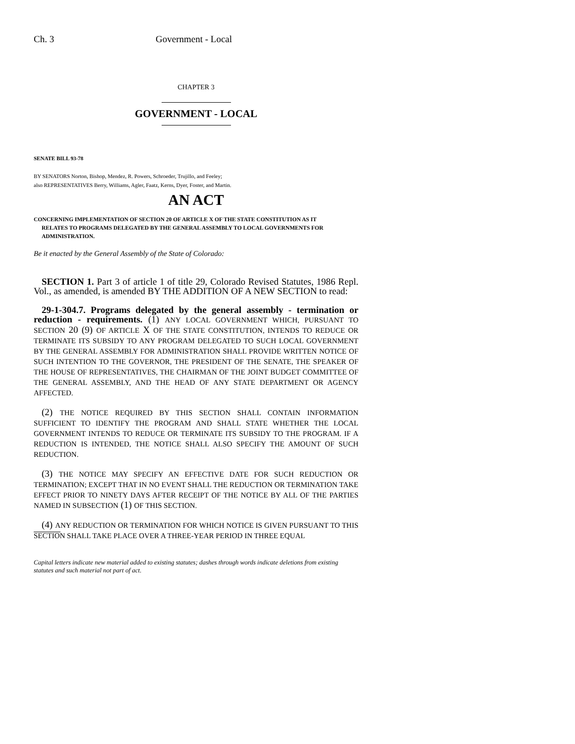Ch. 3 Government - Local
CHAPTER 3
GOVERNMENT - LOCAL
SENATE BILL 93-78
BY SENATORS Norton, Bishop, Mendez, R. Powers, Schroeder, Trujillo, and Feeley;
also REPRESENTATIVES Berry, Williams, Agler, Faatz, Kerns, Dyer, Foster, and Martin.
AN ACT
CONCERNING IMPLEMENTATION OF SECTION 20 OF ARTICLE X OF THE STATE CONSTITUTION AS IT
RELATES TO PROGRAMS DELEGATED BY THE GENERAL ASSEMBLY TO LOCAL GOVERNMENTS FOR ADMINISTRATION.
Be it enacted by the General Assembly of the State of Colorado:
SECTION 1. Part 3 of article 1 of title 29, Colorado Revised Statutes, 1986 Repl. Vol., as amended, is amended BY THE ADDITION OF A NEW SECTION to read:
29-1-304.7. Programs delegated by the general assembly - termination or reduction - requirements. (1) ANY LOCAL GOVERNMENT WHICH, PURSUANT TO SECTION 20 (9) OF ARTICLE X OF THE STATE CONSTITUTION, INTENDS TO REDUCE OR TERMINATE ITS SUBSIDY TO ANY PROGRAM DELEGATED TO SUCH LOCAL GOVERNMENT BY THE GENERAL ASSEMBLY FOR ADMINISTRATION SHALL PROVIDE WRITTEN NOTICE OF SUCH INTENTION TO THE GOVERNOR, THE PRESIDENT OF THE SENATE, THE SPEAKER OF THE HOUSE OF REPRESENTATIVES, THE CHAIRMAN OF THE JOINT BUDGET COMMITTEE OF THE GENERAL ASSEMBLY, AND THE HEAD OF ANY STATE DEPARTMENT OR AGENCY AFFECTED.
(2) THE NOTICE REQUIRED BY THIS SECTION SHALL CONTAIN INFORMATION SUFFICIENT TO IDENTIFY THE PROGRAM AND SHALL STATE WHETHER THE LOCAL GOVERNMENT INTENDS TO REDUCE OR TERMINATE ITS SUBSIDY TO THE PROGRAM. IF A REDUCTION IS INTENDED, THE NOTICE SHALL ALSO SPECIFY THE AMOUNT OF SUCH REDUCTION.
(3) THE NOTICE MAY SPECIFY AN EFFECTIVE DATE FOR SUCH REDUCTION OR TERMINATION; EXCEPT THAT IN NO EVENT SHALL THE REDUCTION OR TERMINATION TAKE EFFECT PRIOR TO NINETY DAYS AFTER RECEIPT OF THE NOTICE BY ALL OF THE PARTIES NAMED IN SUBSECTION (1) OF THIS SECTION.
(4) ANY REDUCTION OR TERMINATION FOR WHICH NOTICE IS GIVEN PURSUANT TO THIS SECTION SHALL TAKE PLACE OVER A THREE-YEAR PERIOD IN THREE EQUAL
Capital letters indicate new material added to existing statutes; dashes through words indicate deletions from existing statutes and such material not part of act.